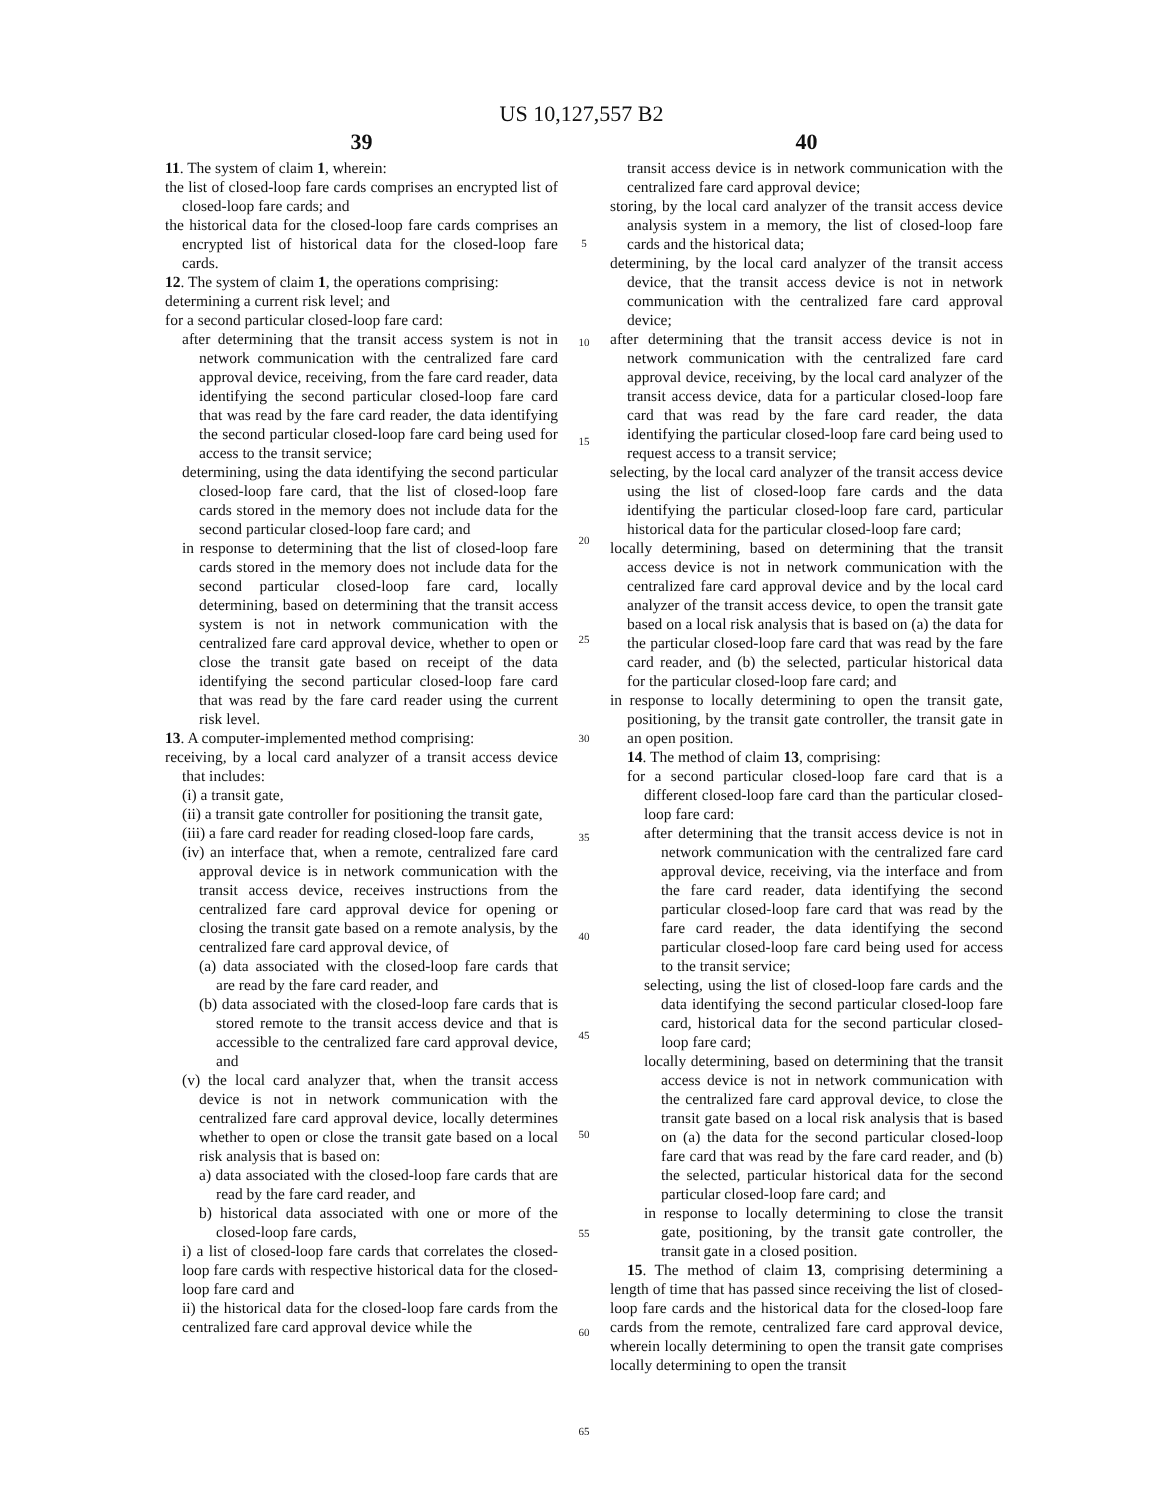US 10,127,557 B2
39
11. The system of claim 1, wherein:
the list of closed-loop fare cards comprises an encrypted list of closed-loop fare cards; and
the historical data for the closed-loop fare cards comprises an encrypted list of historical data for the closed-loop fare cards.
12. The system of claim 1, the operations comprising:
determining a current risk level; and
for a second particular closed-loop fare card:
after determining that the transit access system is not in network communication with the centralized fare card approval device, receiving, from the fare card reader, data identifying the second particular closed-loop fare card that was read by the fare card reader, the data identifying the second particular closed-loop fare card being used for access to the transit service;
determining, using the data identifying the second particular closed-loop fare card, that the list of closed-loop fare cards stored in the memory does not include data for the second particular closed-loop fare card; and
in response to determining that the list of closed-loop fare cards stored in the memory does not include data for the second particular closed-loop fare card, locally determining, based on determining that the transit access system is not in network communication with the centralized fare card approval device, whether to open or close the transit gate based on receipt of the data identifying the second particular closed-loop fare card that was read by the fare card reader using the current risk level.
13. A computer-implemented method comprising:
receiving, by a local card analyzer of a transit access device that includes:
(i) a transit gate,
(ii) a transit gate controller for positioning the transit gate,
(iii) a fare card reader for reading closed-loop fare cards,
(iv) an interface that, when a remote, centralized fare card approval device is in network communication with the transit access device, receives instructions from the centralized fare card approval device for opening or closing the transit gate based on a remote analysis, by the centralized fare card approval device, of
(a) data associated with the closed-loop fare cards that are read by the fare card reader, and
(b) data associated with the closed-loop fare cards that is stored remote to the transit access device and that is accessible to the centralized fare card approval device, and
(v) the local card analyzer that, when the transit access device is not in network communication with the centralized fare card approval device, locally determines whether to open or close the transit gate based on a local risk analysis that is based on:
a) data associated with the closed-loop fare cards that are read by the fare card reader, and
b) historical data associated with one or more of the closed-loop fare cards,
i) a list of closed-loop fare cards that correlates the closed-loop fare cards with respective historical data for the closed-loop fare card and
ii) the historical data for the closed-loop fare cards from the centralized fare card approval device while the
5
10
15
20
25
30
35
40
45
50
55
60
65
40
transit access device is in network communication with the centralized fare card approval device;
storing, by the local card analyzer of the transit access device analysis system in a memory, the list of closed-loop fare cards and the historical data;
determining, by the local card analyzer of the transit access device, that the transit access device is not in network communication with the centralized fare card approval device;
after determining that the transit access device is not in network communication with the centralized fare card approval device, receiving, by the local card analyzer of the transit access device, data for a particular closed-loop fare card that was read by the fare card reader, the data identifying the particular closed-loop fare card being used to request access to a transit service;
selecting, by the local card analyzer of the transit access device using the list of closed-loop fare cards and the data identifying the particular closed-loop fare card, particular historical data for the particular closed-loop fare card;
locally determining, based on determining that the transit access device is not in network communication with the centralized fare card approval device and by the local card analyzer of the transit access device, to open the transit gate based on a local risk analysis that is based on (a) the data for the particular closed-loop fare card that was read by the fare card reader, and (b) the selected, particular historical data for the particular closed-loop fare card; and
in response to locally determining to open the transit gate, positioning, by the transit gate controller, the transit gate in an open position.
14. The method of claim 13, comprising:
for a second particular closed-loop fare card that is a different closed-loop fare card than the particular closed-loop fare card:
after determining that the transit access device is not in network communication with the centralized fare card approval device, receiving, via the interface and from the fare card reader, data identifying the second particular closed-loop fare card that was read by the fare card reader, the data identifying the second particular closed-loop fare card being used for access to the transit service;
selecting, using the list of closed-loop fare cards and the data identifying the second particular closed-loop fare card, historical data for the second particular closed-loop fare card;
locally determining, based on determining that the transit access device is not in network communication with the centralized fare card approval device, to close the transit gate based on a local risk analysis that is based on (a) the data for the second particular closed-loop fare card that was read by the fare card reader, and (b) the selected, particular historical data for the second particular closed-loop fare card; and
in response to locally determining to close the transit gate, positioning, by the transit gate controller, the transit gate in a closed position.
15. The method of claim 13, comprising determining a length of time that has passed since receiving the list of closed-loop fare cards and the historical data for the closed-loop fare cards from the remote, centralized fare card approval device, wherein locally determining to open the transit gate comprises locally determining to open the transit